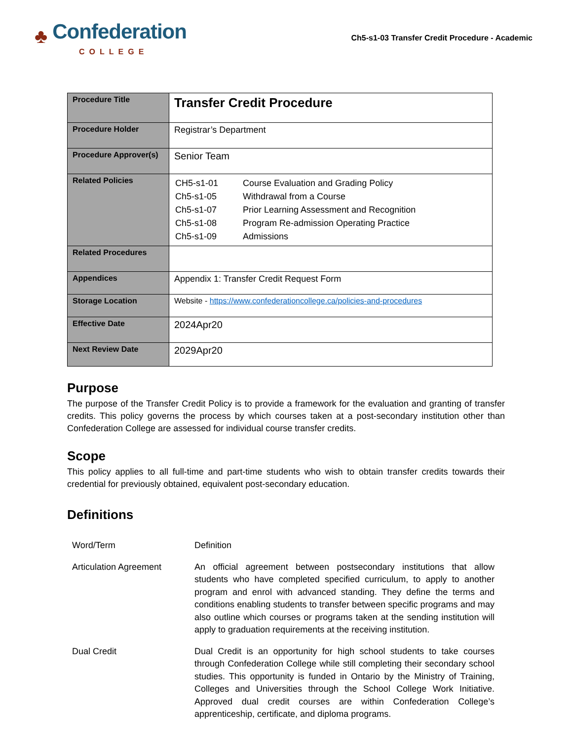♣ Confederation
COLLEGE
Ch5-s1-03 Transfer Credit Procedure - Academic
| Procedure Title | Transfer Credit Procedure |
| Procedure Holder | Registrar’s Department |
| Procedure Approver(s) | Senior Team |
| Related Policies | / CH5-s1-01 / Course Evaluation and Grading Policy / / Ch5-s1-05 / Withdrawal from a Course / / Ch5-s1-07 / Prior Learning Assessment and Recognition / / Ch5-s1-08 / Program Re-admission Operating Practice / / Ch5-s1-09 / Admissions / |
| Related Procedures | |
| Appendices | Appendix 1: Transfer Credit Request Form |
| Storage Location | Website - https://www.confederationcollege.ca/policies-and-procedures |
| Effective Date | 2024Apr20 |
| Next Review Date | 2029Apr20 |
Purpose
The purpose of the Transfer Credit Policy is to provide a framework for the evaluation and granting of transfer credits. This policy governs the process by which courses taken at a post-secondary institution other than Confederation College are assessed for individual course transfer credits.
Scope
This policy applies to all full-time and part-time students who wish to obtain transfer credits towards their credential for previously obtained, equivalent post-secondary education.
Definitions
| Word/Term | Definition |
| Articulation Agreement | An official agreement between postsecondary institutions that allow students who have completed specified curriculum, to apply to another program and enrol with advanced standing. They define the terms and conditions enabling students to transfer between specific programs and may also outline which courses or programs taken at the sending institution will apply to graduation requirements at the receiving institution. |
| Dual Credit | Dual Credit is an opportunity for high school students to take courses through Confederation College while still completing their secondary school studies. This opportunity is funded in Ontario by the Ministry of Training, Colleges and Universities through the School College Work Initiative. Approved dual credit courses are within Confederation College’s apprenticeship, certificate, and diploma programs. |